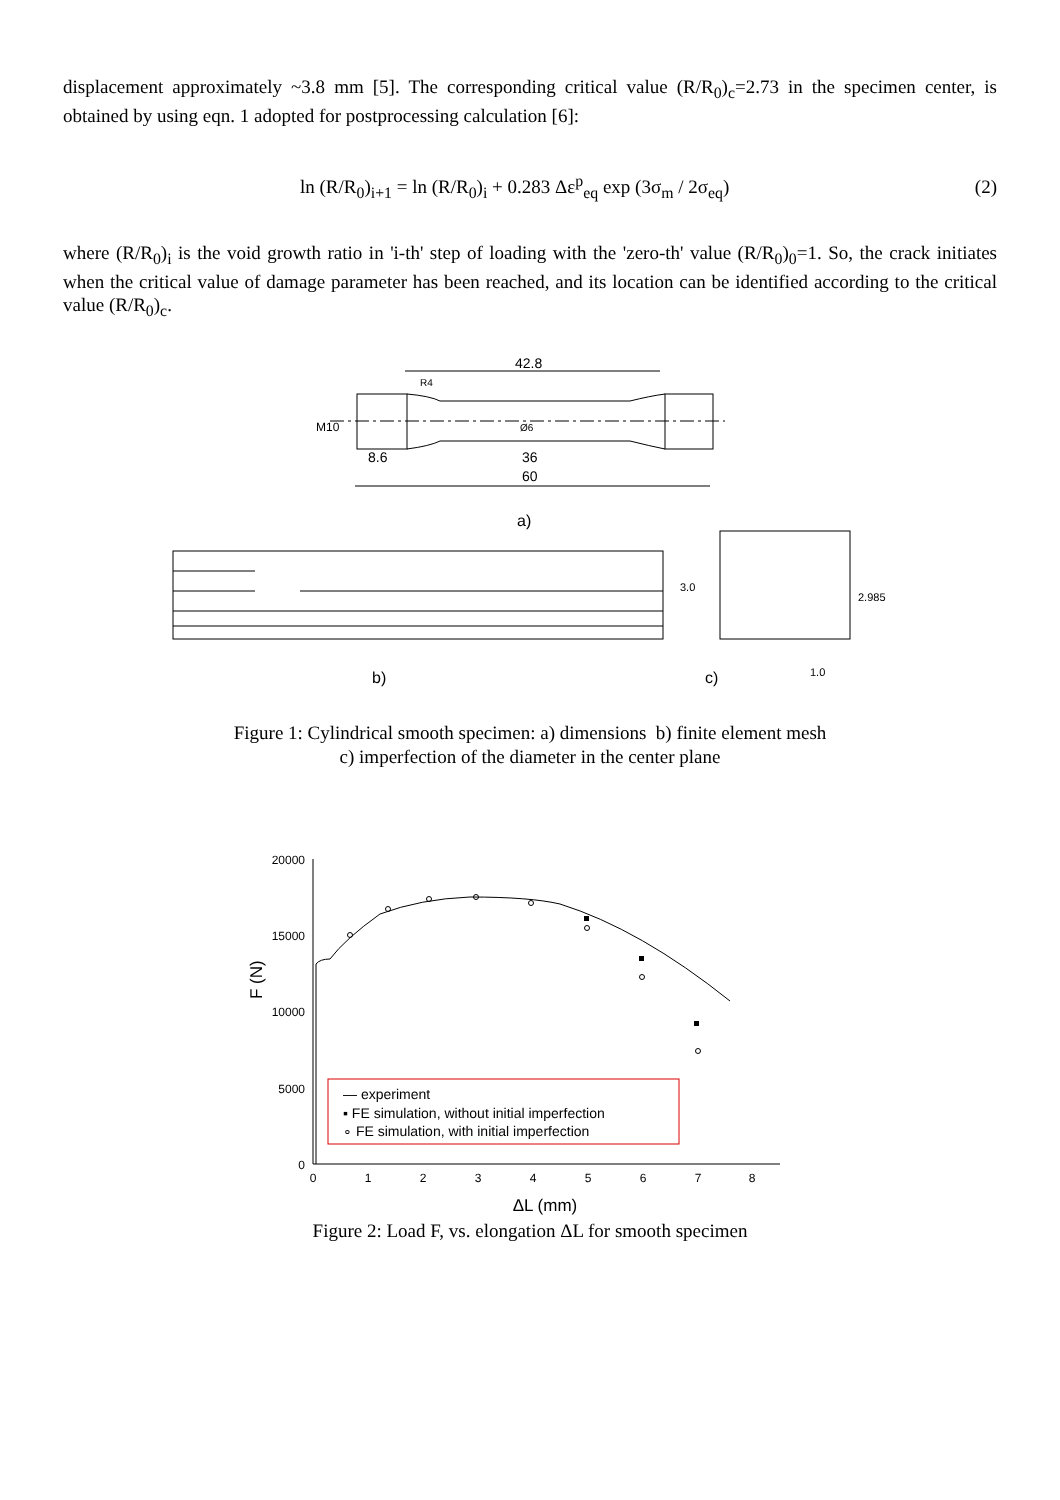displacement approximately ~3.8 mm [5]. The corresponding critical value (R/R<sub>0</sub>)<sub>c</sub>=2.73 in the specimen center, is obtained by using eqn. 1 adopted for postprocessing calculation [6]:
ln (R/R<sub>0</sub>)<sub>i+1</sub> = ln (R/R<sub>0</sub>)<sub>i</sub> + 0.283 Δε<sup>p</sup><sub>eq</sub> exp (3σ<sub>m</sub> / 2σ<sub>eq</sub>)
(2)
where (R/R<sub>0</sub>)<sub>i</sub> is the void growth ratio in 'i-th' step of loading with the 'zero-th' value (R/R<sub>0</sub>)<sub>0</sub>=1. So, the crack initiates when the critical value of damage parameter has been reached, and its location can be identified according to the critical value (R/R<sub>0</sub>)<sub>c</sub>.
42.8
36
60
8.6
M10
R4
Ø6
a)
b)
c)
3.0
2.985
1.0
Figure 1: Cylindrical smooth specimen: a) dimensions b) finite element mesh
c) imperfection of the diameter in the center plane
20000
15000
10000
5000
0
0
1
2
3
4
5
6
7
8
ΔL (mm)
F (N)
— experiment
▪ FE simulation, without initial imperfection
∘ FE simulation, with initial imperfection
Figure 2: Load F, vs. elongation ΔL for smooth specimen